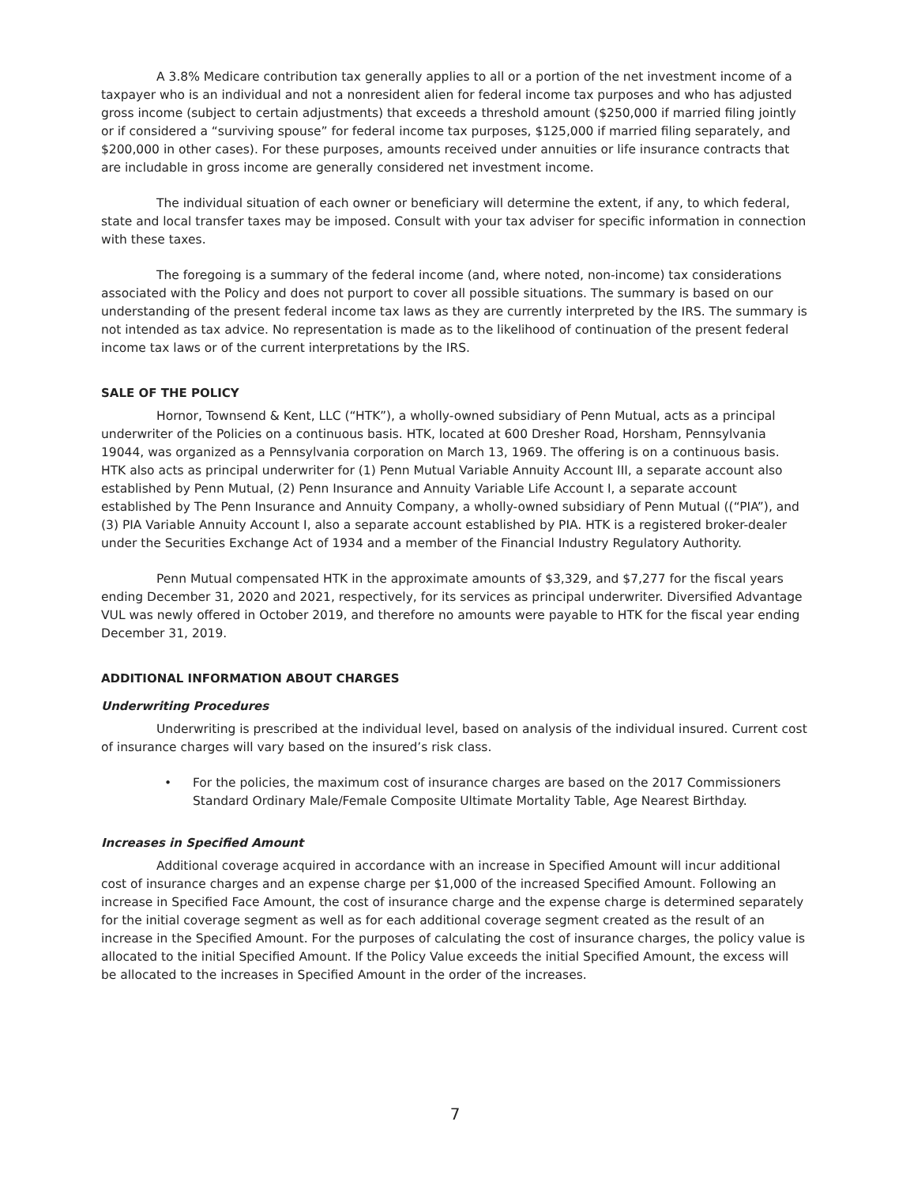A 3.8% Medicare contribution tax generally applies to all or a portion of the net investment income of a taxpayer who is an individual and not a nonresident alien for federal income tax purposes and who has adjusted gross income (subject to certain adjustments) that exceeds a threshold amount ($250,000 if married filing jointly or if considered a “surviving spouse” for federal income tax purposes, $125,000 if married filing separately, and $200,000 in other cases). For these purposes, amounts received under annuities or life insurance contracts that are includable in gross income are generally considered net investment income.
The individual situation of each owner or beneficiary will determine the extent, if any, to which federal, state and local transfer taxes may be imposed. Consult with your tax adviser for specific information in connection with these taxes.
The foregoing is a summary of the federal income (and, where noted, non-income) tax considerations associated with the Policy and does not purport to cover all possible situations. The summary is based on our understanding of the present federal income tax laws as they are currently interpreted by the IRS. The summary is not intended as tax advice. No representation is made as to the likelihood of continuation of the present federal income tax laws or of the current interpretations by the IRS.
SALE OF THE POLICY
Hornor, Townsend & Kent, LLC (“HTK”), a wholly-owned subsidiary of Penn Mutual, acts as a principal underwriter of the Policies on a continuous basis. HTK, located at 600 Dresher Road, Horsham, Pennsylvania 19044, was organized as a Pennsylvania corporation on March 13, 1969. The offering is on a continuous basis. HTK also acts as principal underwriter for (1) Penn Mutual Variable Annuity Account III, a separate account also established by Penn Mutual, (2) Penn Insurance and Annuity Variable Life Account I, a separate account established by The Penn Insurance and Annuity Company, a wholly-owned subsidiary of Penn Mutual ((“PIA”), and (3) PIA Variable Annuity Account I, also a separate account established by PIA. HTK is a registered broker-dealer under the Securities Exchange Act of 1934 and a member of the Financial Industry Regulatory Authority.
Penn Mutual compensated HTK in the approximate amounts of $3,329, and $7,277 for the fiscal years ending December 31, 2020 and 2021, respectively, for its services as principal underwriter. Diversified Advantage VUL was newly offered in October 2019, and therefore no amounts were payable to HTK for the fiscal year ending December 31, 2019.
ADDITIONAL INFORMATION ABOUT CHARGES
Underwriting Procedures
Underwriting is prescribed at the individual level, based on analysis of the individual insured. Current cost of insurance charges will vary based on the insured’s risk class.
• For the policies, the maximum cost of insurance charges are based on the 2017 Commissioners Standard Ordinary Male/Female Composite Ultimate Mortality Table, Age Nearest Birthday.
Increases in Specified Amount
Additional coverage acquired in accordance with an increase in Specified Amount will incur additional cost of insurance charges and an expense charge per $1,000 of the increased Specified Amount. Following an increase in Specified Face Amount, the cost of insurance charge and the expense charge is determined separately for the initial coverage segment as well as for each additional coverage segment created as the result of an increase in the Specified Amount. For the purposes of calculating the cost of insurance charges, the policy value is allocated to the initial Specified Amount. If the Policy Value exceeds the initial Specified Amount, the excess will be allocated to the increases in Specified Amount in the order of the increases.
7